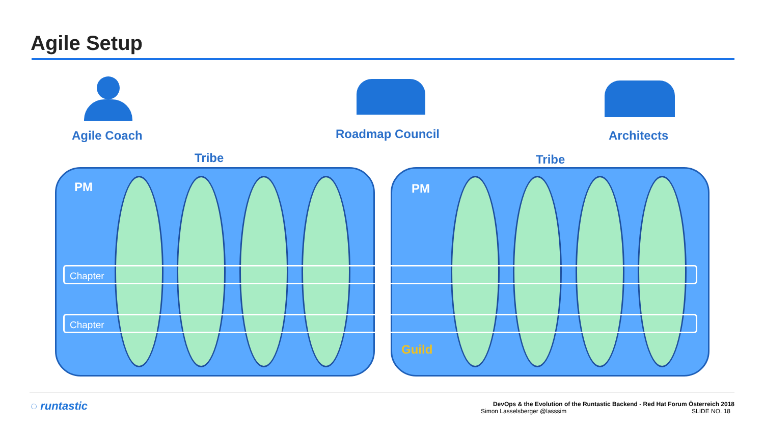Agile Setup
Agile Coach Roadmap Council Architects
Tribe Tribe
PM PM
Chapter
Chapter
Guild
◌ runtastic
DevOps & the Evolution of the Runtastic Backend - Red Hat Forum Österreich 2018
Simon Lasselsberger @lasssim SLIDE NO. 18